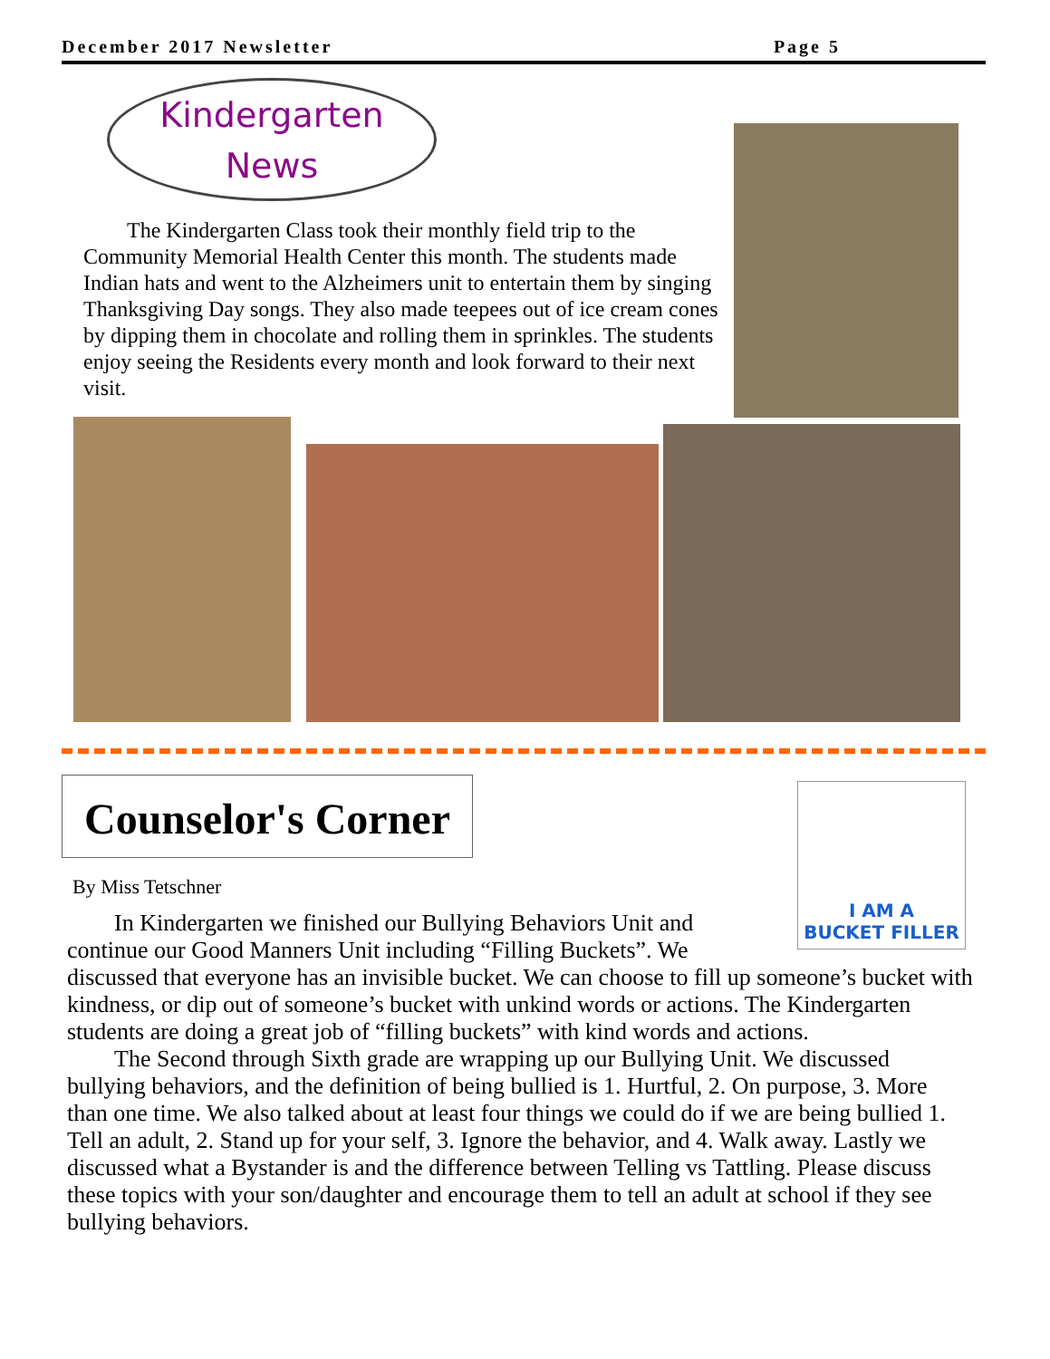December 2017 Newsletter Page 5
Kindergarten
News
The Kindergarten Class took their monthly field trip to the Community Memorial Health Center this month. The students made Indian hats and went to the Alzheimers unit to entertain them by singing Thanksgiving Day songs. They also made teepees out of ice cream cones by dipping them in chocolate and rolling them in sprinkles. The students enjoy seeing the Residents every month and look forward to their next visit.
Counselor's Corner
By Miss Tetschner
I AM A
BUCKET FILLER
In Kindergarten we finished our Bullying Behaviors Unit and continue our Good Manners Unit including “Filling Buckets”. We
discussed that everyone has an invisible bucket. We can choose to fill up someone’s bucket with kindness, or dip out of someone’s bucket with unkind words or actions. The Kindergarten students are doing a great job of “filling buckets” with kind words and actions.
The Second through Sixth grade are wrapping up our Bullying Unit. We discussed bullying behaviors, and the definition of being bullied is 1. Hurtful, 2. On purpose, 3. More than one time. We also talked about at least four things we could do if we are being bullied 1. Tell an adult, 2. Stand up for your self, 3. Ignore the behavior, and 4. Walk away. Lastly we discussed what a Bystander is and the difference between Telling vs Tattling. Please discuss these topics with your son/daughter and encourage them to tell an adult at school if they see bullying behaviors.